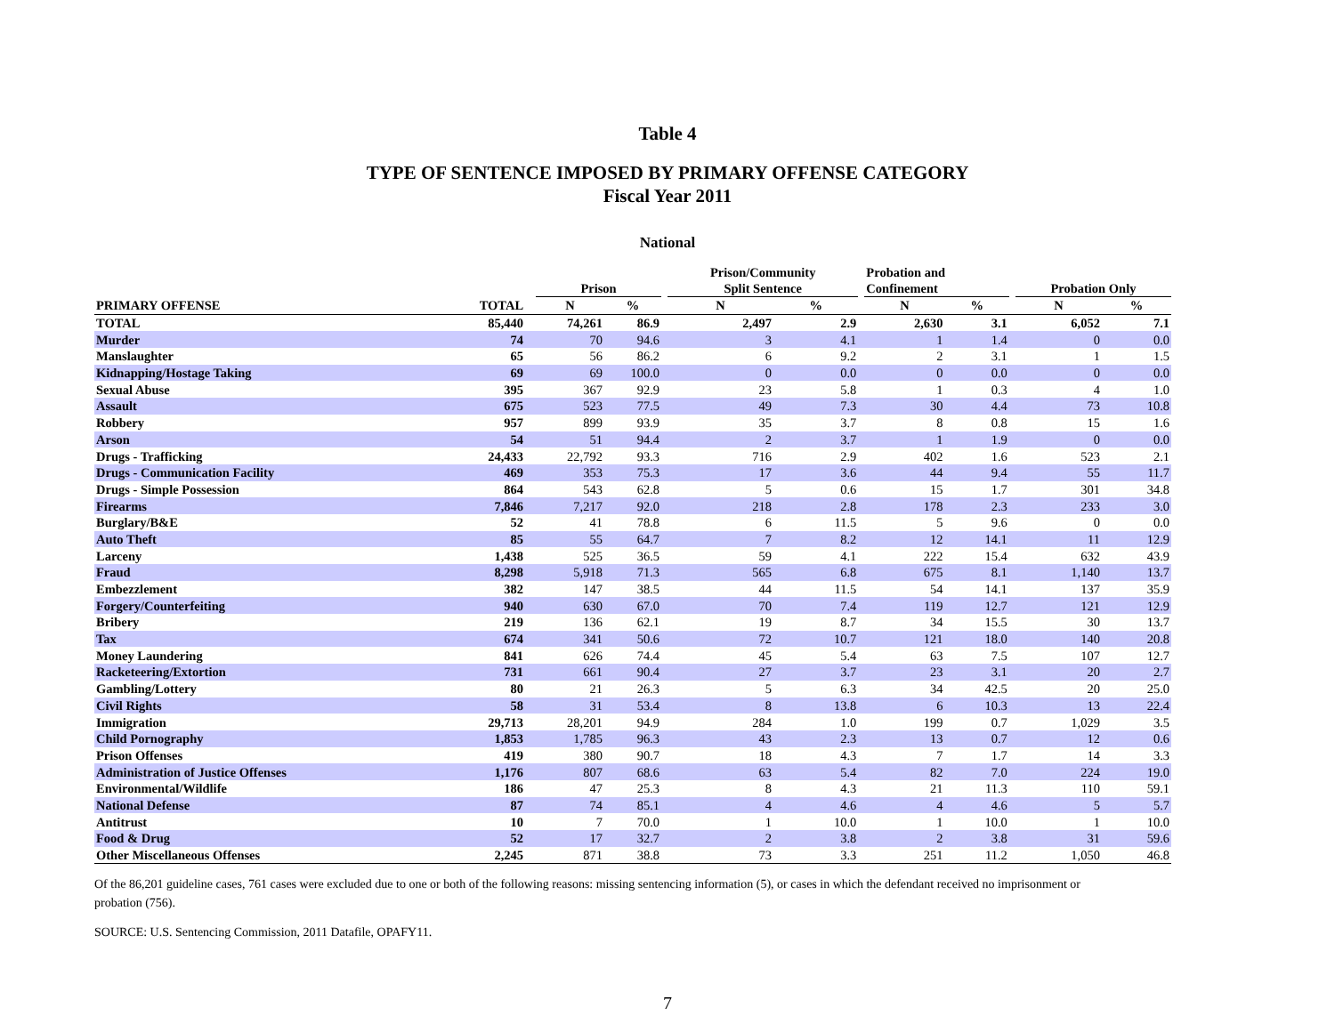Table 4
TYPE OF SENTENCE IMPOSED BY PRIMARY OFFENSE CATEGORY
Fiscal Year 2011
National
| | | Prison | | | Prison/Community Split Sentence | | | Probation and Confinement | | | Probation Only | |
| --- | --- | --- | --- | --- | --- | --- | --- | --- | --- | --- | --- | --- |
| PRIMARY OFFENSE | TOTAL | N | % | | N | % | | N | % | | N | % |
| TOTAL | 85,440 | 74,261 | 86.9 | | 2,497 | 2.9 | | 2,630 | 3.1 | | 6,052 | 7.1 |
| Murder | 74 | 70 | 94.6 | | 3 | 4.1 | | 1 | 1.4 | | 0 | 0.0 |
| Manslaughter | 65 | 56 | 86.2 | | 6 | 9.2 | | 2 | 3.1 | | 1 | 1.5 |
| Kidnapping/Hostage Taking | 69 | 69 | 100.0 | | 0 | 0.0 | | 0 | 0.0 | | 0 | 0.0 |
| Sexual Abuse | 395 | 367 | 92.9 | | 23 | 5.8 | | 1 | 0.3 | | 4 | 1.0 |
| Assault | 675 | 523 | 77.5 | | 49 | 7.3 | | 30 | 4.4 | | 73 | 10.8 |
| Robbery | 957 | 899 | 93.9 | | 35 | 3.7 | | 8 | 0.8 | | 15 | 1.6 |
| Arson | 54 | 51 | 94.4 | | 2 | 3.7 | | 1 | 1.9 | | 0 | 0.0 |
| Drugs - Trafficking | 24,433 | 22,792 | 93.3 | | 716 | 2.9 | | 402 | 1.6 | | 523 | 2.1 |
| Drugs - Communication Facility | 469 | 353 | 75.3 | | 17 | 3.6 | | 44 | 9.4 | | 55 | 11.7 |
| Drugs - Simple Possession | 864 | 543 | 62.8 | | 5 | 0.6 | | 15 | 1.7 | | 301 | 34.8 |
| Firearms | 7,846 | 7,217 | 92.0 | | 218 | 2.8 | | 178 | 2.3 | | 233 | 3.0 |
| Burglary/B&E | 52 | 41 | 78.8 | | 6 | 11.5 | | 5 | 9.6 | | 0 | 0.0 |
| Auto Theft | 85 | 55 | 64.7 | | 7 | 8.2 | | 12 | 14.1 | | 11 | 12.9 |
| Larceny | 1,438 | 525 | 36.5 | | 59 | 4.1 | | 222 | 15.4 | | 632 | 43.9 |
| Fraud | 8,298 | 5,918 | 71.3 | | 565 | 6.8 | | 675 | 8.1 | | 1,140 | 13.7 |
| Embezzlement | 382 | 147 | 38.5 | | 44 | 11.5 | | 54 | 14.1 | | 137 | 35.9 |
| Forgery/Counterfeiting | 940 | 630 | 67.0 | | 70 | 7.4 | | 119 | 12.7 | | 121 | 12.9 |
| Bribery | 219 | 136 | 62.1 | | 19 | 8.7 | | 34 | 15.5 | | 30 | 13.7 |
| Tax | 674 | 341 | 50.6 | | 72 | 10.7 | | 121 | 18.0 | | 140 | 20.8 |
| Money Laundering | 841 | 626 | 74.4 | | 45 | 5.4 | | 63 | 7.5 | | 107 | 12.7 |
| Racketeering/Extortion | 731 | 661 | 90.4 | | 27 | 3.7 | | 23 | 3.1 | | 20 | 2.7 |
| Gambling/Lottery | 80 | 21 | 26.3 | | 5 | 6.3 | | 34 | 42.5 | | 20 | 25.0 |
| Civil Rights | 58 | 31 | 53.4 | | 8 | 13.8 | | 6 | 10.3 | | 13 | 22.4 |
| Immigration | 29,713 | 28,201 | 94.9 | | 284 | 1.0 | | 199 | 0.7 | | 1,029 | 3.5 |
| Child Pornography | 1,853 | 1,785 | 96.3 | | 43 | 2.3 | | 13 | 0.7 | | 12 | 0.6 |
| Prison Offenses | 419 | 380 | 90.7 | | 18 | 4.3 | | 7 | 1.7 | | 14 | 3.3 |
| Administration of Justice Offenses | 1,176 | 807 | 68.6 | | 63 | 5.4 | | 82 | 7.0 | | 224 | 19.0 |
| Environmental/Wildlife | 186 | 47 | 25.3 | | 8 | 4.3 | | 21 | 11.3 | | 110 | 59.1 |
| National Defense | 87 | 74 | 85.1 | | 4 | 4.6 | | 4 | 4.6 | | 5 | 5.7 |
| Antitrust | 10 | 7 | 70.0 | | 1 | 10.0 | | 1 | 10.0 | | 1 | 10.0 |
| Food & Drug | 52 | 17 | 32.7 | | 2 | 3.8 | | 2 | 3.8 | | 31 | 59.6 |
| Other Miscellaneous Offenses | 2,245 | 871 | 38.8 | | 73 | 3.3 | | 251 | 11.2 | | 1,050 | 46.8 |
Of the 86,201 guideline cases, 761 cases were excluded due to one or both of the following reasons: missing sentencing information (5), or cases in which the defendant received no imprisonment or probation (756).
SOURCE: U.S. Sentencing Commission, 2011 Datafile, OPAFY11.
7